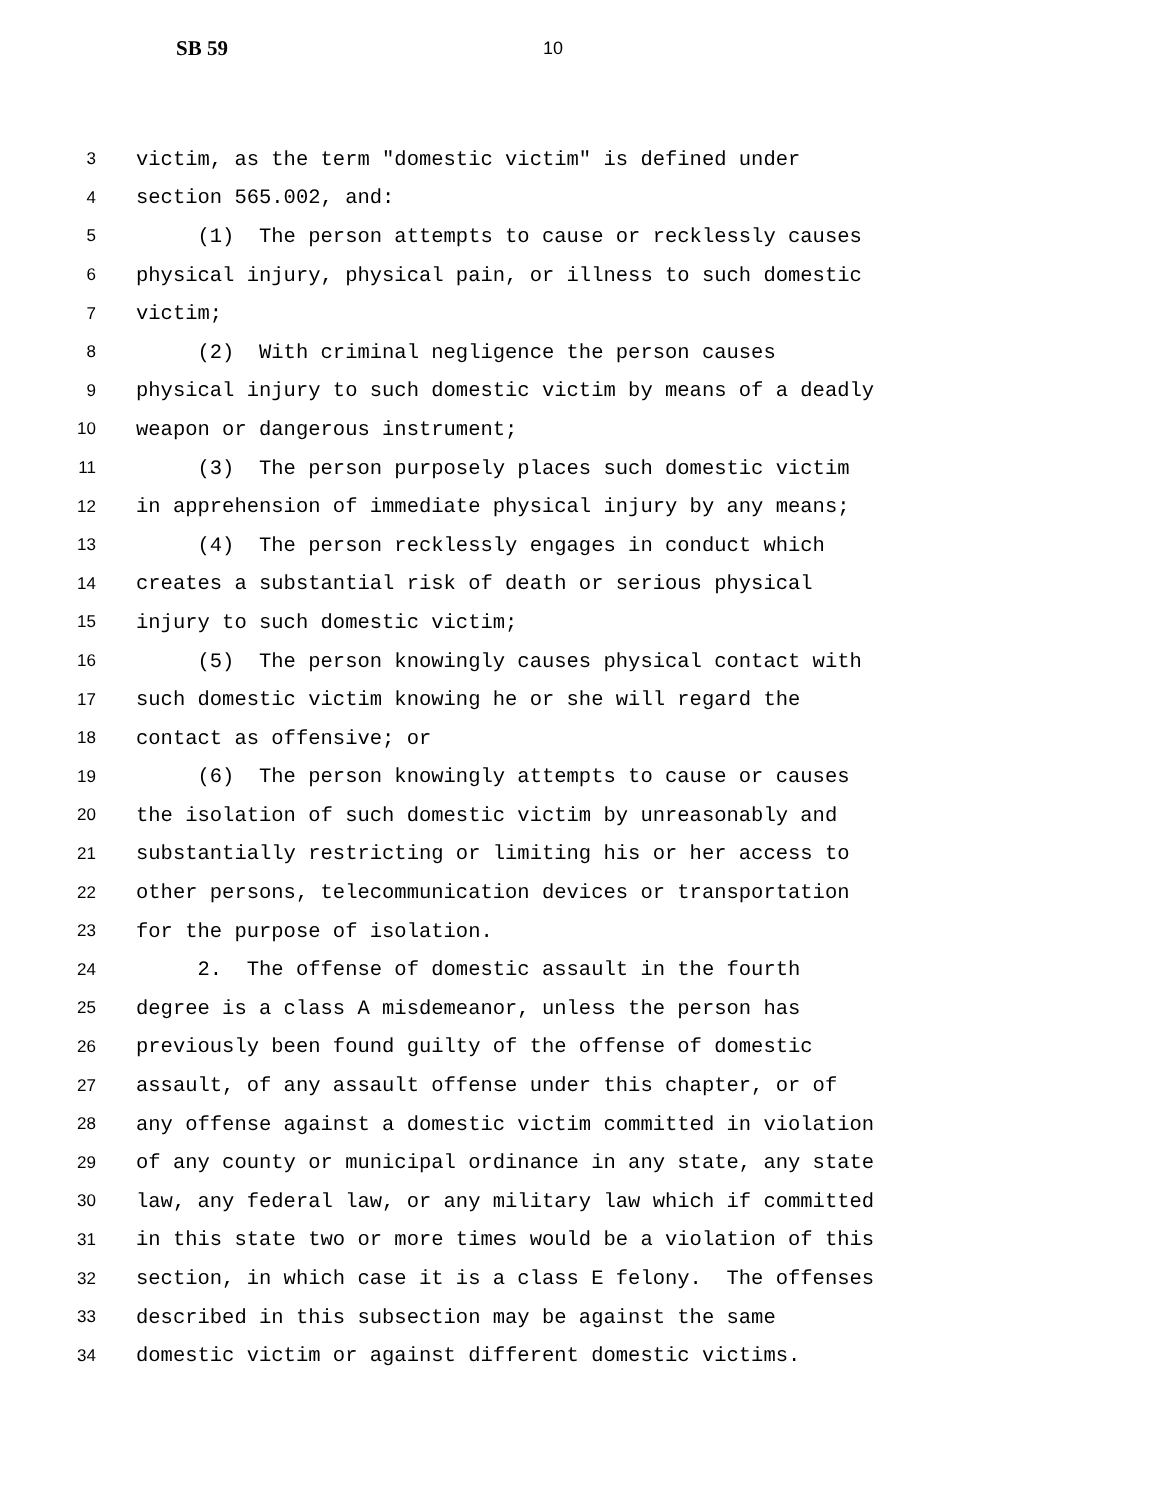SB 59 10
3 victim, as the term "domestic victim" is defined under
4 section 565.002, and:
5 (1) The person attempts to cause or recklessly causes
6 physical injury, physical pain, or illness to such domestic
7 victim;
8 (2) With criminal negligence the person causes
9 physical injury to such domestic victim by means of a deadly
10 weapon or dangerous instrument;
11 (3) The person purposely places such domestic victim
12 in apprehension of immediate physical injury by any means;
13 (4) The person recklessly engages in conduct which
14 creates a substantial risk of death or serious physical
15 injury to such domestic victim;
16 (5) The person knowingly causes physical contact with
17 such domestic victim knowing he or she will regard the
18 contact as offensive; or
19 (6) The person knowingly attempts to cause or causes
20 the isolation of such domestic victim by unreasonably and
21 substantially restricting or limiting his or her access to
22 other persons, telecommunication devices or transportation
23 for the purpose of isolation.
24 2. The offense of domestic assault in the fourth
25 degree is a class A misdemeanor, unless the person has
26 previously been found guilty of the offense of domestic
27 assault, of any assault offense under this chapter, or of
28 any offense against a domestic victim committed in violation
29 of any county or municipal ordinance in any state, any state
30 law, any federal law, or any military law which if committed
31 in this state two or more times would be a violation of this
32 section, in which case it is a class E felony. The offenses
33 described in this subsection may be against the same
34 domestic victim or against different domestic victims.